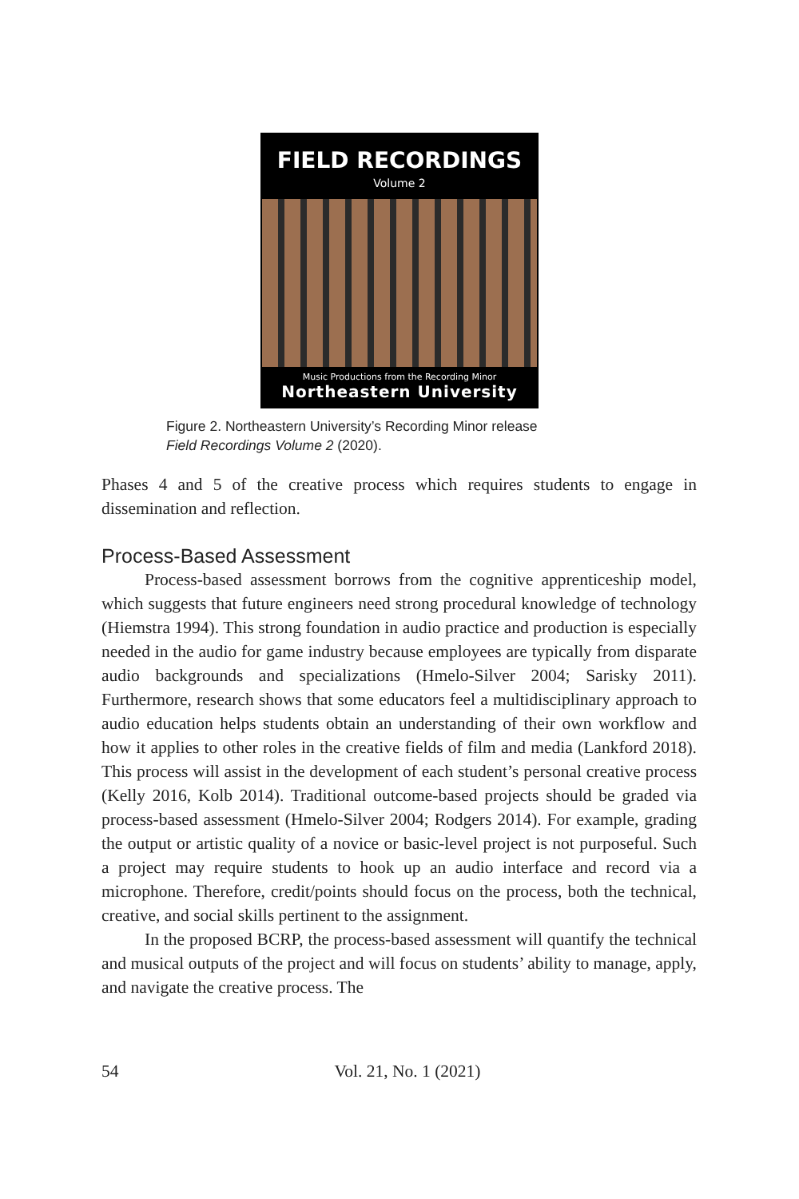FIELD RECORDINGS
Volume 2
Music Productions from the Recording Minor
Northeastern University
Figure 2. Northeastern University’s Recording Minor release
Field Recordings Volume 2 (2020).
Phases 4 and 5 of the creative process which requires students to engage in dissemination and reflection.
Process-Based Assessment
Process-based assessment borrows from the cognitive apprenticeship model, which suggests that future engineers need strong procedural knowledge of technology (Hiemstra 1994). This strong foundation in audio practice and production is especially needed in the audio for game industry because employees are typically from disparate audio backgrounds and specializations (Hmelo-Silver 2004; Sarisky 2011). Furthermore, research shows that some educators feel a multidisciplinary approach to audio education helps students obtain an understanding of their own workflow and how it applies to other roles in the creative fields of film and media (Lankford 2018). This process will assist in the development of each student’s personal creative process (Kelly 2016, Kolb 2014). Traditional outcome-based projects should be graded via process-based assessment (Hmelo-Silver 2004; Rodgers 2014). For example, grading the output or artistic quality of a novice or basic-level project is not purposeful. Such a project may require students to hook up an audio interface and record via a microphone. Therefore, credit/points should focus on the process, both the technical, creative, and social skills pertinent to the assignment.
In the proposed BCRP, the process-based assessment will quantify the technical and musical outputs of the project and will focus on students’ ability to manage, apply, and navigate the creative process. The
54 Vol. 21, No. 1 (2021)